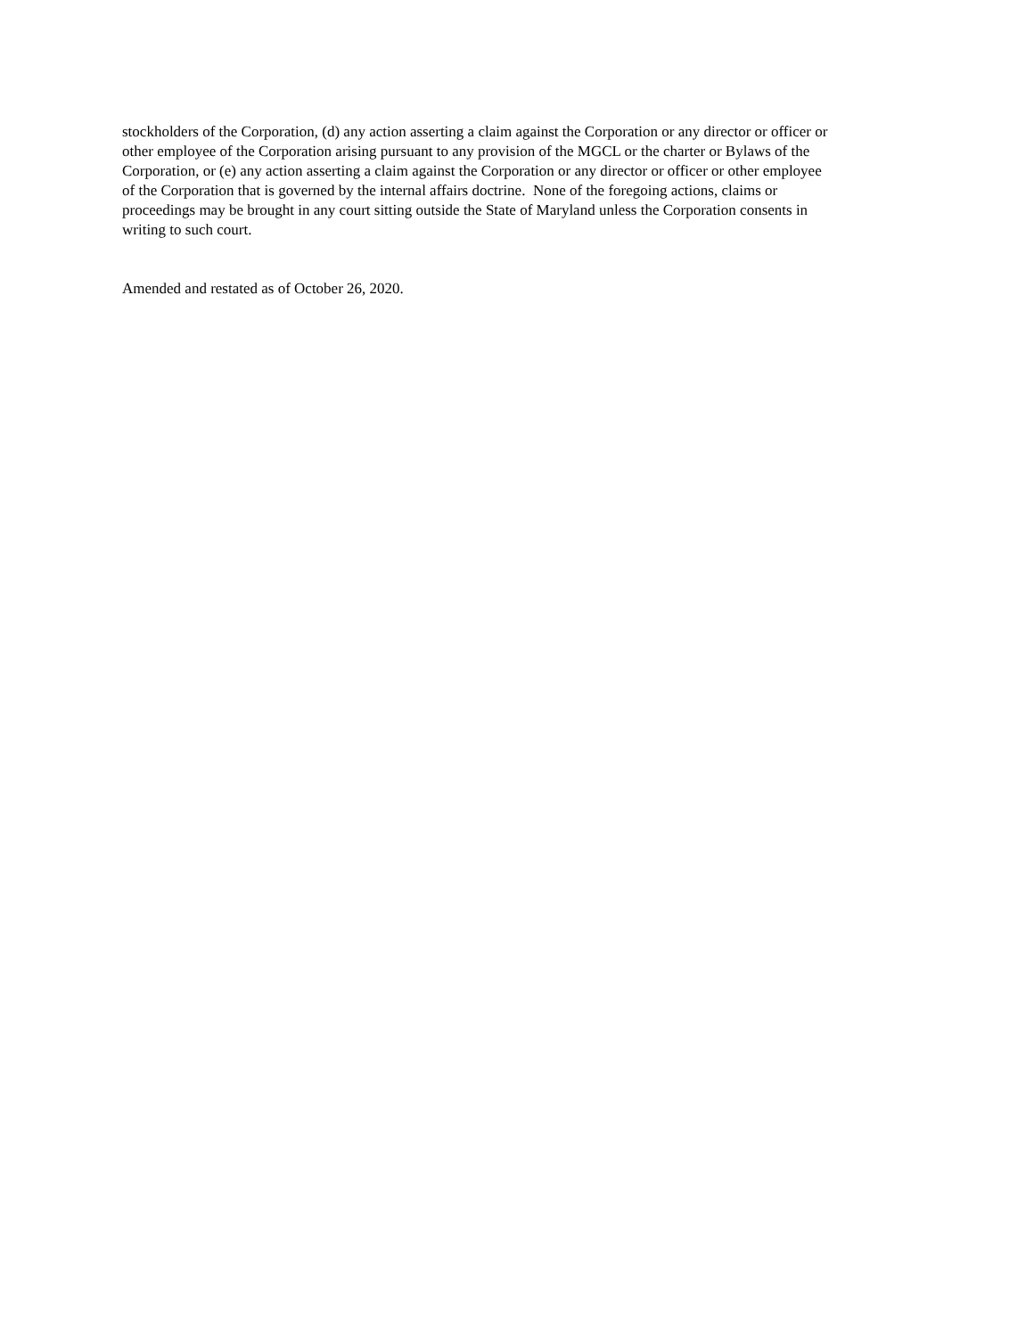stockholders of the Corporation, (d) any action asserting a claim against the Corporation or any director or officer or
other employee of the Corporation arising pursuant to any provision of the MGCL or the charter or Bylaws of the
Corporation, or (e) any action asserting a claim against the Corporation or any director or officer or other employee
of the Corporation that is governed by the internal affairs doctrine. None of the foregoing actions, claims or
proceedings may be brought in any court sitting outside the State of Maryland unless the Corporation consents in
writing to such court.
Amended and restated as of October 26, 2020.